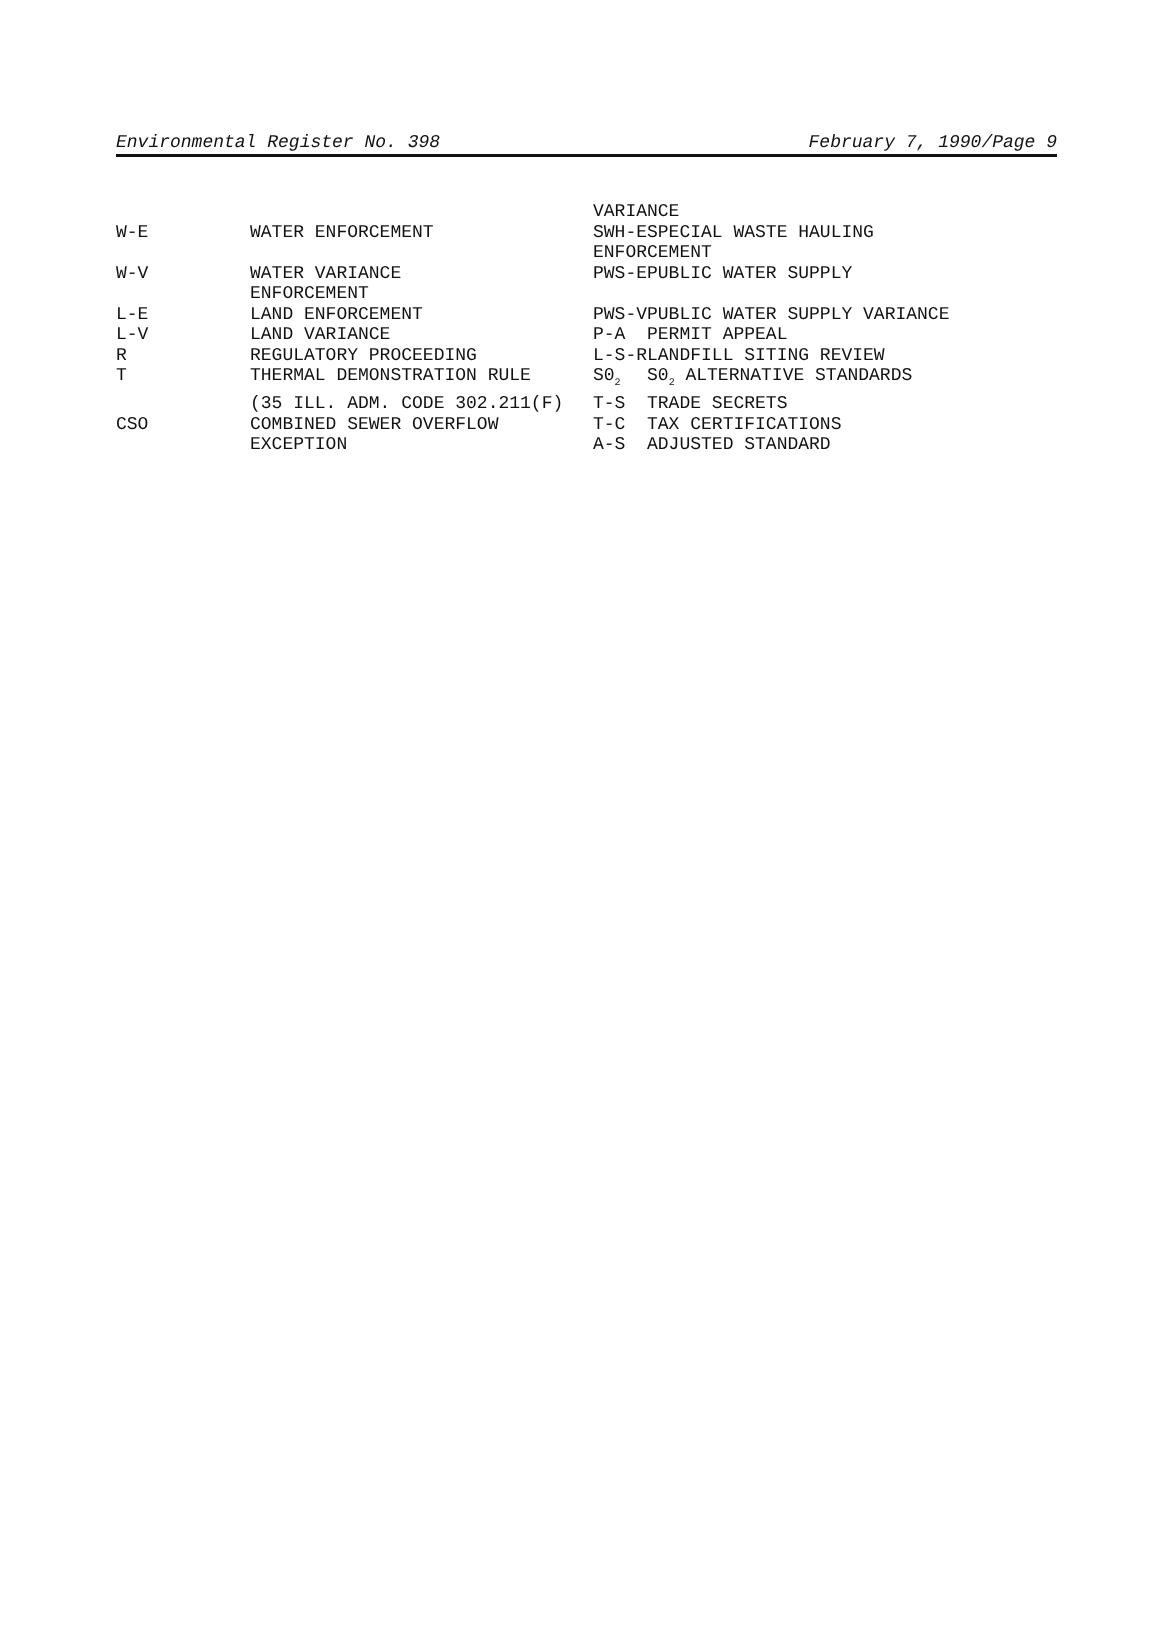Environmental Register No. 398 February 7, 1990/Page 9
| | | VARIANCE | |
| W-E | WATER ENFORCEMENT | SWH-E | SPECIAL WASTE HAULING |
| | | ENFORCEMENT | |
| W-V | WATER VARIANCE | PWS-E | PUBLIC WATER SUPPLY |
| | ENFORCEMENT | | |
| L-E | LAND ENFORCEMENT | PWS-V | PUBLIC WATER SUPPLY VARIANCE |
| L-V | LAND VARIANCE | P-A | PERMIT APPEAL |
| R | REGULATORY PROCEEDING | L-S-R | LANDFILL SITING REVIEW |
| T | THERMAL DEMONSTRATION RULE | S0<sub>2</sub> | S0<sub>2</sub> ALTERNATIVE STANDARDS |
| | (35 ILL. ADM. CODE 302.211(F) | T-S | TRADE SECRETS |
| CSO | COMBINED SEWER OVERFLOW | T-C | TAX CERTIFICATIONS |
| | EXCEPTION | A-S | ADJUSTED STANDARD |